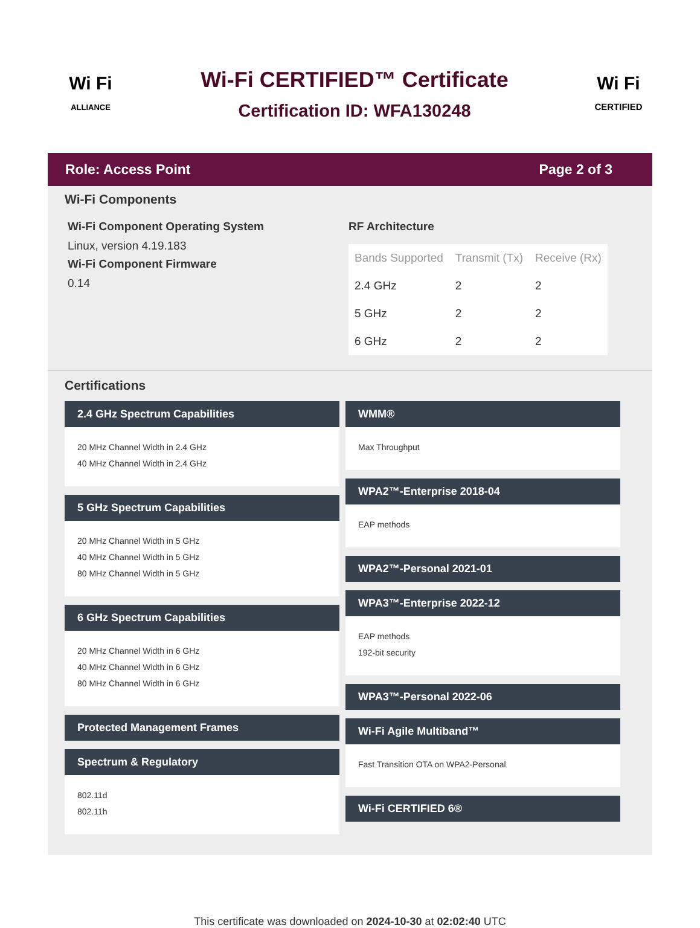Wi Fi
ALLIANCE
Wi-Fi CERTIFIED™ Certificate
Certification ID: WFA130248
Wi Fi
CERTIFIED
Role: Access Point Page 2 of 3
Wi-Fi Components
Wi-Fi Component Operating System
Linux, version 4.19.183
Wi-Fi Component Firmware
0.14
RF Architecture
| Bands Supported | Transmit (Tx) | Receive (Rx) |
| --- | --- | --- |
| 2.4 GHz | 2 | 2 |
| 5 GHz | 2 | 2 |
| 6 GHz | 2 | 2 |
Certifications
2.4 GHz Spectrum Capabilities
20 MHz Channel Width in 2.4 GHz
40 MHz Channel Width in 2.4 GHz
5 GHz Spectrum Capabilities
20 MHz Channel Width in 5 GHz
40 MHz Channel Width in 5 GHz
80 MHz Channel Width in 5 GHz
6 GHz Spectrum Capabilities
20 MHz Channel Width in 6 GHz
40 MHz Channel Width in 6 GHz
80 MHz Channel Width in 6 GHz
Protected Management Frames
Spectrum & Regulatory
802.11d
802.11h
WMM®
Max Throughput
WPA2™-Enterprise 2018-04
EAP methods
WPA2™-Personal 2021-01
WPA3™-Enterprise 2022-12
EAP methods
192-bit security
WPA3™-Personal 2022-06
Wi-Fi Agile Multiband™
Fast Transition OTA on WPA2-Personal
Wi-Fi CERTIFIED 6®
This certificate was downloaded on 2024-10-30 at 02:02:40 UTC